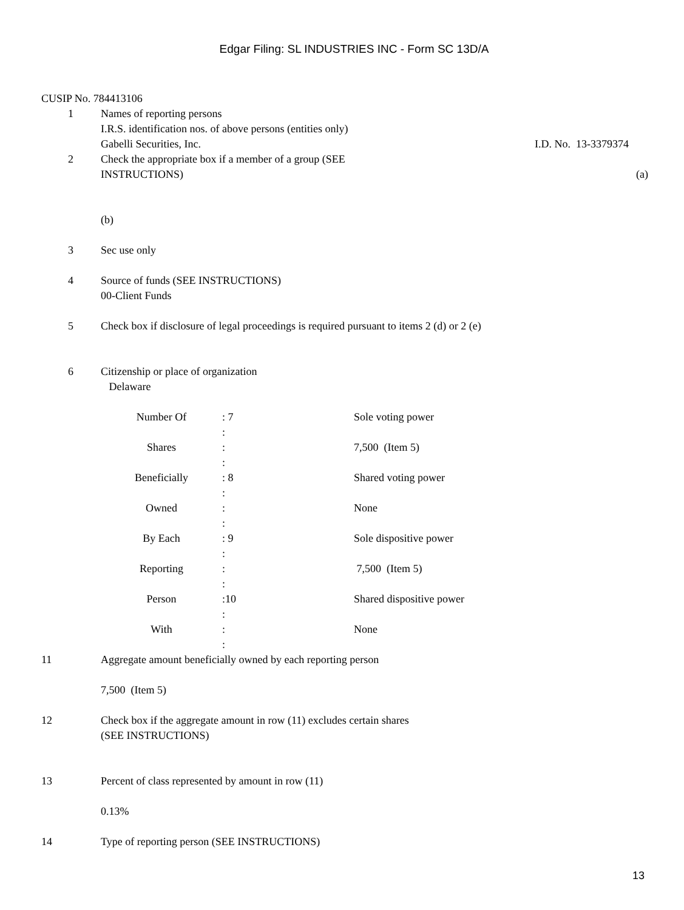Edgar Filing: SL INDUSTRIES INC - Form SC 13D/A
CUSIP No. 784413106
1 Names of reporting persons
I.R.S. identification nos. of above persons (entities only)
Gabelli Securities, Inc. I.D. No. 13-3379374
2 Check the appropriate box if a member of a group (SEE
INSTRUCTIONS) (a)
(b)
3 Sec use only
4 Source of funds (SEE INSTRUCTIONS)
00-Client Funds
5 Check box if disclosure of legal proceedings is required pursuant to items 2 (d) or 2 (e)
6 Citizenship or place of organization
Delaware
| Number Of | : 7 : | Sole voting power |
| Shares | : : | 7,500 (Item 5) |
| Beneficially | : 8 : | Shared voting power |
| Owned | : : | None |
| By Each | : 9 : | Sole dispositive power |
| Reporting | : : | 7,500 (Item 5) |
| Person | :10 : | Shared dispositive power |
| With | : : | None |
11 Aggregate amount beneficially owned by each reporting person
7,500 (Item 5)
12 Check box if the aggregate amount in row (11) excludes certain shares
(SEE INSTRUCTIONS)
13 Percent of class represented by amount in row (11)
0.13%
14 Type of reporting person (SEE INSTRUCTIONS)
13